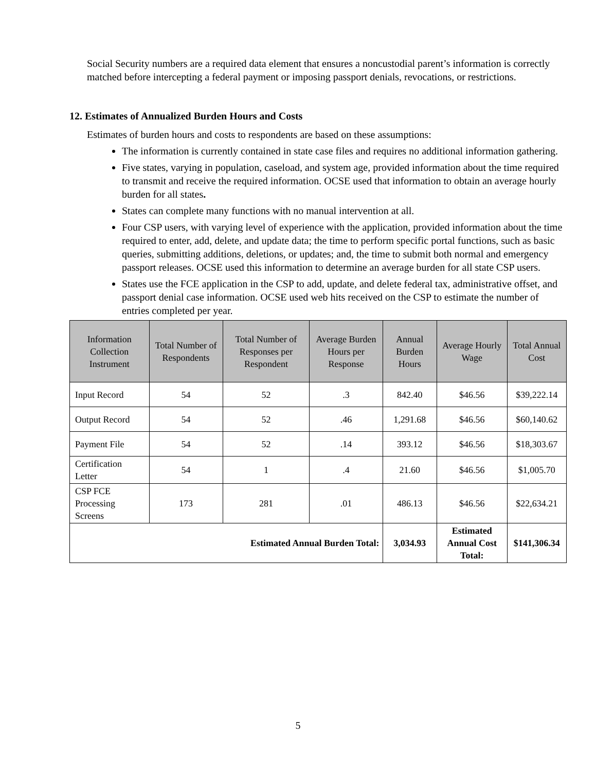Social Security numbers are a required data element that ensures a noncustodial parent’s information is correctly matched before intercepting a federal payment or imposing passport denials, revocations, or restrictions.
12. Estimates of Annualized Burden Hours and Costs
Estimates of burden hours and costs to respondents are based on these assumptions:
The information is currently contained in state case files and requires no additional information gathering.
Five states, varying in population, caseload, and system age, provided information about the time required to transmit and receive the required information. OCSE used that information to obtain an average hourly burden for all states.
States can complete many functions with no manual intervention at all.
Four CSP users, with varying level of experience with the application, provided information about the time required to enter, add, delete, and update data; the time to perform specific portal functions, such as basic queries, submitting additions, deletions, or updates; and, the time to submit both normal and emergency passport releases. OCSE used this information to determine an average burden for all state CSP users.
States use the FCE application in the CSP to add, update, and delete federal tax, administrative offset, and passport denial case information. OCSE used web hits received on the CSP to estimate the number of entries completed per year.
| Information Collection Instrument | Total Number of Respondents | Total Number of Responses per Respondent | Average Burden Hours per Response | Annual Burden Hours | Average Hourly Wage | Total Annual Cost |
| --- | --- | --- | --- | --- | --- | --- |
| Input Record | 54 | 52 | .3 | 842.40 | $46.56 | $39,222.14 |
| Output Record | 54 | 52 | .46 | 1,291.68 | $46.56 | $60,140.62 |
| Payment File | 54 | 52 | .14 | 393.12 | $46.56 | $18,303.67 |
| Certification Letter | 54 | 1 | .4 | 21.60 | $46.56 | $1,005.70 |
| CSP FCE Processing Screens | 173 | 281 | .01 | 486.13 | $46.56 | $22,634.21 |
| Estimated Annual Burden Total: | | | | 3,034.93 | Estimated Annual Cost Total: | $141,306.34 |
5